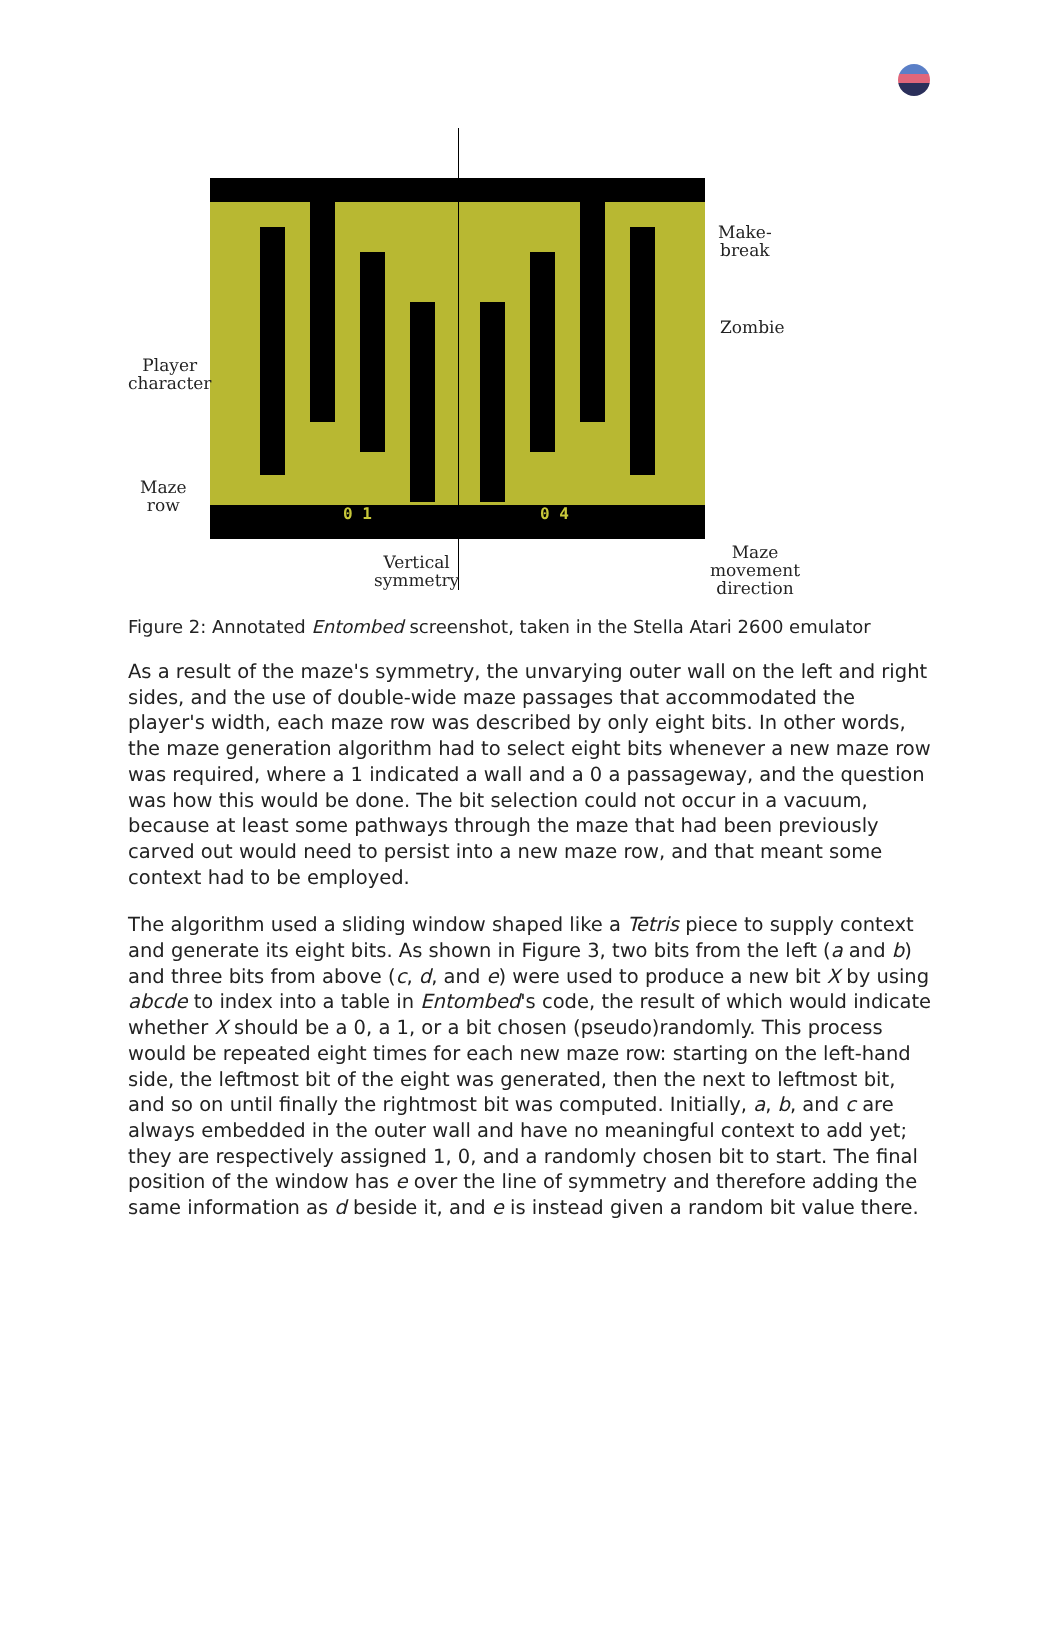0 1 0 4
Make-
break
Zombie
Player
character
Maze
row
Vertical
symmetry
Maze
movement
direction
Figure 2: Annotated Entombed screenshot, taken in the Stella Atari 2600 emulator
As a result of the maze's symmetry, the unvarying outer wall on the left and right sides, and the use of double-wide maze passages that accommodated the player's width, each maze row was described by only eight bits. In other words, the maze generation algorithm had to select eight bits whenever a new maze row was required, where a 1 indicated a wall and a 0 a passageway, and the question was how this would be done. The bit selection could not occur in a vacuum, because at least some pathways through the maze that had been previously carved out would need to persist into a new maze row, and that meant some context had to be employed.
The algorithm used a sliding window shaped like a Tetris piece to supply context and generate its eight bits. As shown in Figure 3, two bits from the left (a and b) and three bits from above (c, d, and e) were used to produce a new bit X by using abcde to index into a table in Entombed's code, the result of which would indicate whether X should be a 0, a 1, or a bit chosen (pseudo)randomly. This process would be repeated eight times for each new maze row: starting on the left-hand side, the leftmost bit of the eight was generated, then the next to leftmost bit, and so on until finally the rightmost bit was computed. Initially, a, b, and c are always embedded in the outer wall and have no meaningful context to add yet; they are respectively assigned 1, 0, and a randomly chosen bit to start. The final position of the window has e over the line of symmetry and therefore adding the same information as d beside it, and e is instead given a random bit value there.